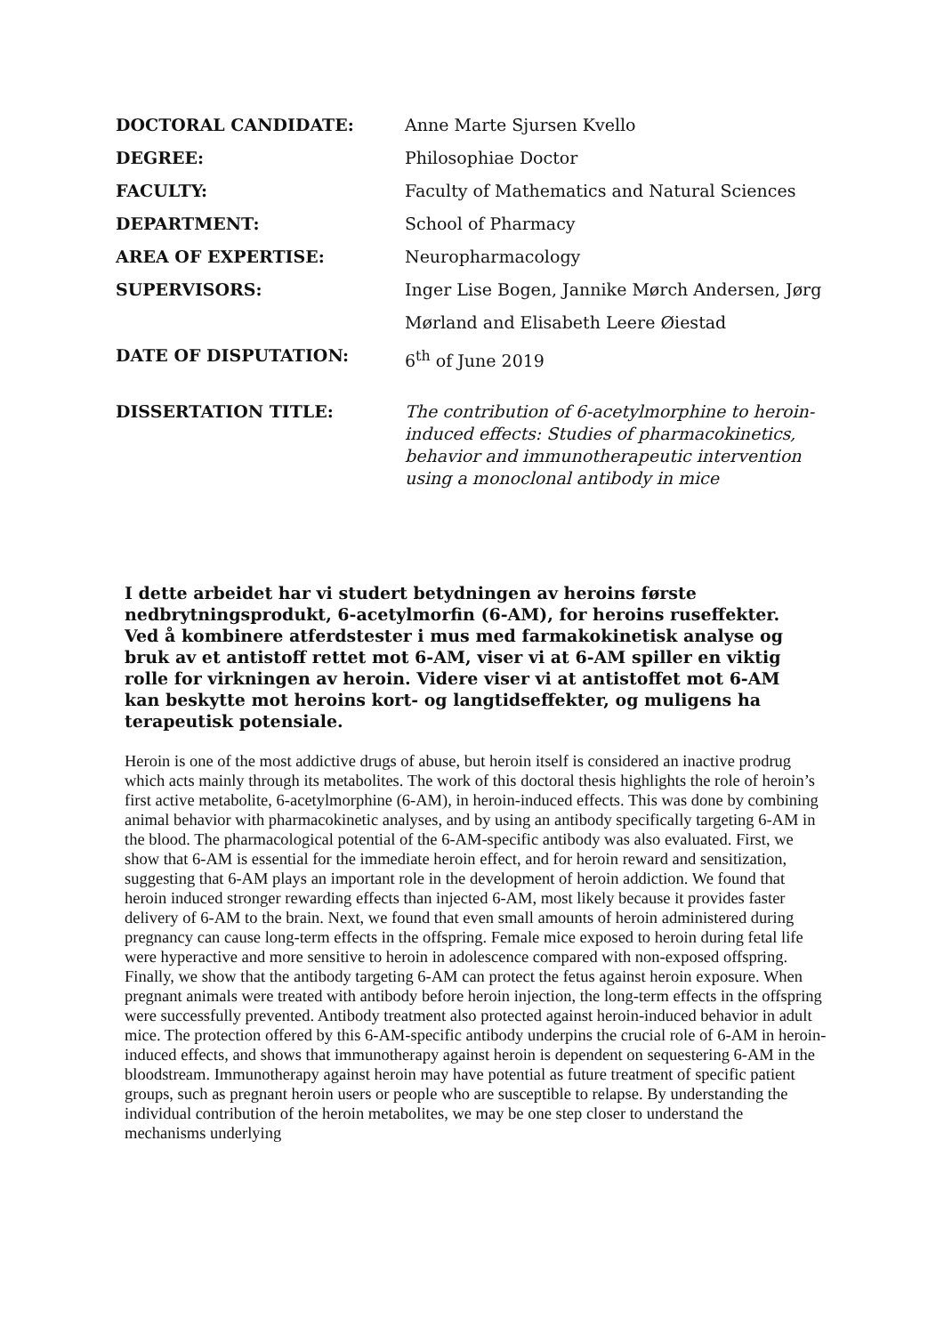DOCTORAL CANDIDATE: Anne Marte Sjursen Kvello
DEGREE: Philosophiae Doctor
FACULTY: Faculty of Mathematics and Natural Sciences
DEPARTMENT: School of Pharmacy
AREA OF EXPERTISE: Neuropharmacology
SUPERVISORS: Inger Lise Bogen, Jannike Mørch Andersen, Jørg Mørland and Elisabeth Leere Øiestad
DATE OF DISPUTATION: 6<sup>th</sup> of June 2019
DISSERTATION TITLE: The contribution of 6-acetylmorphine to heroin-induced effects: Studies of pharmacokinetics, behavior and immunotherapeutic intervention using a monoclonal antibody in mice
I dette arbeidet har vi studert betydningen av heroins første nedbrytningsprodukt, 6-acetylmorfin (6-AM), for heroins ruseffekter. Ved å kombinere atferdstester i mus med farmakokinetisk analyse og bruk av et antistoff rettet mot 6-AM, viser vi at 6-AM spiller en viktig rolle for virkningen av heroin. Videre viser vi at antistoffet mot 6-AM kan beskytte mot heroins kort- og langtidseffekter, og muligens ha terapeutisk potensiale.
Heroin is one of the most addictive drugs of abuse, but heroin itself is considered an inactive prodrug which acts mainly through its metabolites. The work of this doctoral thesis highlights the role of heroin’s first active metabolite, 6-acetylmorphine (6-AM), in heroin-induced effects. This was done by combining animal behavior with pharmacokinetic analyses, and by using an antibody specifically targeting 6-AM in the blood. The pharmacological potential of the 6-AM-specific antibody was also evaluated. First, we show that 6-AM is essential for the immediate heroin effect, and for heroin reward and sensitization, suggesting that 6-AM plays an important role in the development of heroin addiction. We found that heroin induced stronger rewarding effects than injected 6-AM, most likely because it provides faster delivery of 6-AM to the brain. Next, we found that even small amounts of heroin administered during pregnancy can cause long-term effects in the offspring. Female mice exposed to heroin during fetal life were hyperactive and more sensitive to heroin in adolescence compared with non-exposed offspring. Finally, we show that the antibody targeting 6-AM can protect the fetus against heroin exposure. When pregnant animals were treated with antibody before heroin injection, the long-term effects in the offspring were successfully prevented. Antibody treatment also protected against heroin-induced behavior in adult mice. The protection offered by this 6-AM-specific antibody underpins the crucial role of 6-AM in heroin-induced effects, and shows that immunotherapy against heroin is dependent on sequestering 6-AM in the bloodstream. Immunotherapy against heroin may have potential as future treatment of specific patient groups, such as pregnant heroin users or people who are susceptible to relapse. By understanding the individual contribution of the heroin metabolites, we may be one step closer to understand the mechanisms underlying